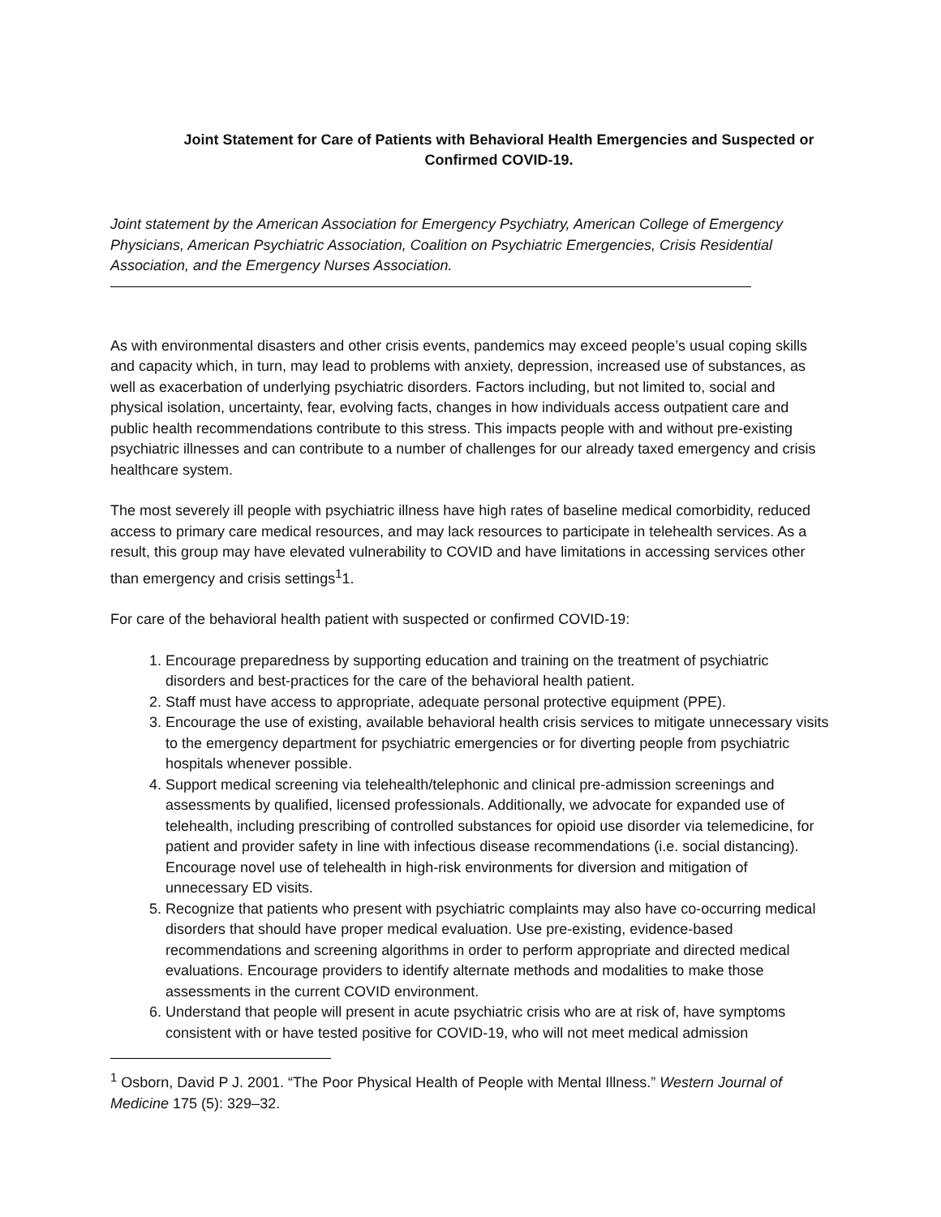Joint Statement for Care of Patients with Behavioral Health Emergencies and Suspected or Confirmed COVID-19.
Joint statement by the American Association for Emergency Psychiatry, American College of Emergency Physicians, American Psychiatric Association, Coalition on Psychiatric Emergencies, Crisis Residential Association, and the Emergency Nurses Association.
As with environmental disasters and other crisis events, pandemics may exceed people’s usual coping skills and capacity which, in turn, may lead to problems with anxiety, depression, increased use of substances, as well as exacerbation of underlying psychiatric disorders. Factors including, but not limited to, social and physical isolation, uncertainty, fear, evolving facts, changes in how individuals access outpatient care and public health recommendations contribute to this stress. This impacts people with and without pre-existing psychiatric illnesses and can contribute to a number of challenges for our already taxed emergency and crisis healthcare system.
The most severely ill people with psychiatric illness have high rates of baseline medical comorbidity, reduced access to primary care medical resources, and may lack resources to participate in telehealth services. As a result, this group may have elevated vulnerability to COVID and have limitations in accessing services other than emergency and crisis settings<sup>1</sup>1.
For care of the behavioral health patient with suspected or confirmed COVID-19:
1. Encourage preparedness by supporting education and training on the treatment of psychiatric disorders and best-practices for the care of the behavioral health patient.
2. Staff must have access to appropriate, adequate personal protective equipment (PPE).
3. Encourage the use of existing, available behavioral health crisis services to mitigate unnecessary visits to the emergency department for psychiatric emergencies or for diverting people from psychiatric hospitals whenever possible.
4. Support medical screening via telehealth/telephonic and clinical pre-admission screenings and assessments by qualified, licensed professionals. Additionally, we advocate for expanded use of telehealth, including prescribing of controlled substances for opioid use disorder via telemedicine, for patient and provider safety in line with infectious disease recommendations (i.e. social distancing). Encourage novel use of telehealth in high-risk environments for diversion and mitigation of unnecessary ED visits.
5. Recognize that patients who present with psychiatric complaints may also have co-occurring medical disorders that should have proper medical evaluation. Use pre-existing, evidence-based recommendations and screening algorithms in order to perform appropriate and directed medical evaluations. Encourage providers to identify alternate methods and modalities to make those assessments in the current COVID environment.
6. Understand that people will present in acute psychiatric crisis who are at risk of, have symptoms consistent with or have tested positive for COVID-19, who will not meet medical admission
<sup>1</sup> Osborn, David P J. 2001. “The Poor Physical Health of People with Mental Illness.” Western Journal of Medicine 175 (5): 329–32.